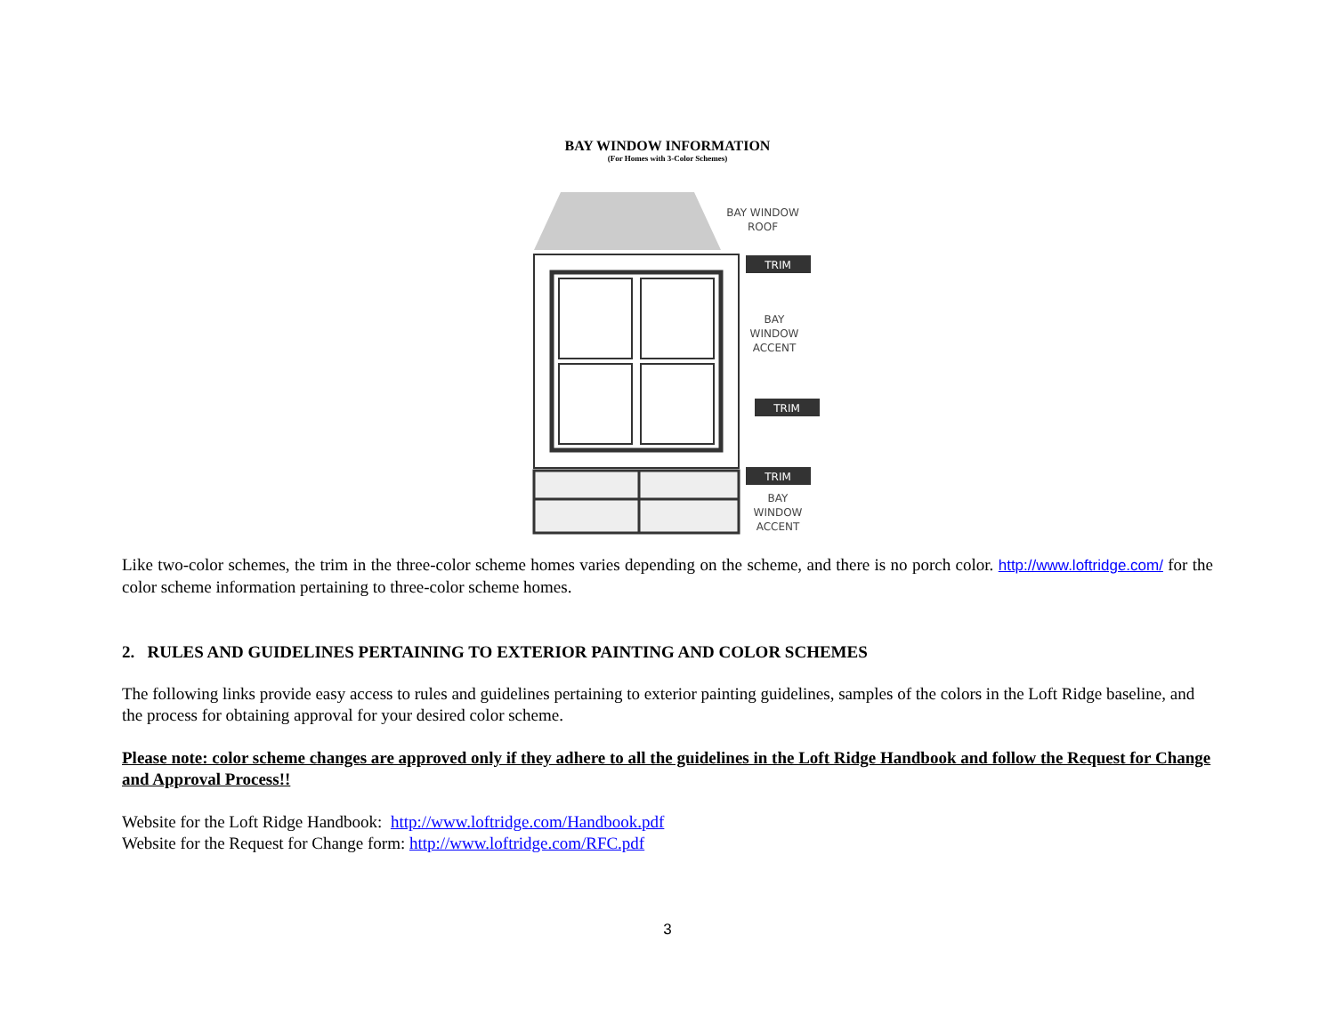BAY WINDOW INFORMATION
(For Homes with 3-Color Schemes)
BAY WINDOW
ROOF
TRIM
BAY
WINDOW
ACCENT
TRIM
TRIM
BAY
WINDOW
ACCENT
Like two-color schemes, the trim in the three-color scheme homes varies depending on the scheme, and there is no porch color. http://www.loftridge.com/ for the color scheme information pertaining to three-color scheme homes.
2. RULES AND GUIDELINES PERTAINING TO EXTERIOR PAINTING AND COLOR SCHEMES
The following links provide easy access to rules and guidelines pertaining to exterior painting guidelines, samples of the colors in the Loft Ridge baseline, and the process for obtaining approval for your desired color scheme.
Please note: color scheme changes are approved only if they adhere to all the guidelines in the Loft Ridge Handbook and follow the Request for Change and Approval Process!!
Website for the Loft Ridge Handbook: http://www.loftridge.com/Handbook.pdf
Website for the Request for Change form: http://www.loftridge.com/RFC.pdf
3